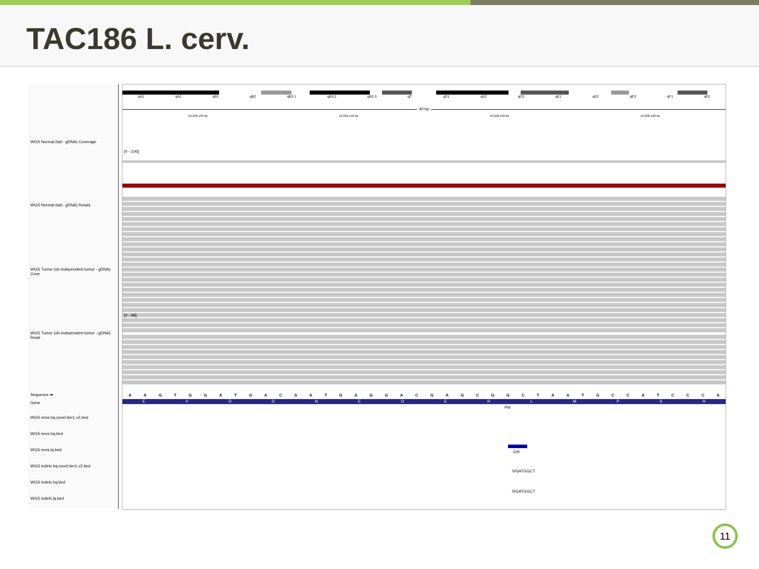TAC186 L. cerv.
WGS Normal (tail - gDNA) Coverage
WGS Normal (tail - gDNA) Reads
WGS Tumor (oh-independent tumor - gDNA) Cove
WGS Tumor (oh-independent tumor - gDNA) Read
Sequence ➡
Gene
WGS snvs.hq.novel.tier1.v2.bed
WGS snvs.hq.bed
WGS snvs.lq.bed
WGS indels.hq.novel.tier1.v2.bed
WGS indels.hq.bed
WGS indels.lq.bed
qA1 qA2 qB1 qB2 qB3.1 qB3.2 qB3.3 qC qD1 qD2 qD3 qE1 qE2 qE3 qF1 qF2
40 bp
10,258,130 bp 10,258,140 bp 10,258,150 bp 10,258,160 bp
[0 - 106]
[0 - 98]
A A G T G G A T G A C A A T G A G G A C G A G C G G C T A A T G C C A T C C C A
E V D D N E D E R L M P S H
Prlr
G/K
0/GATGGCT
0/GATGGCT
11